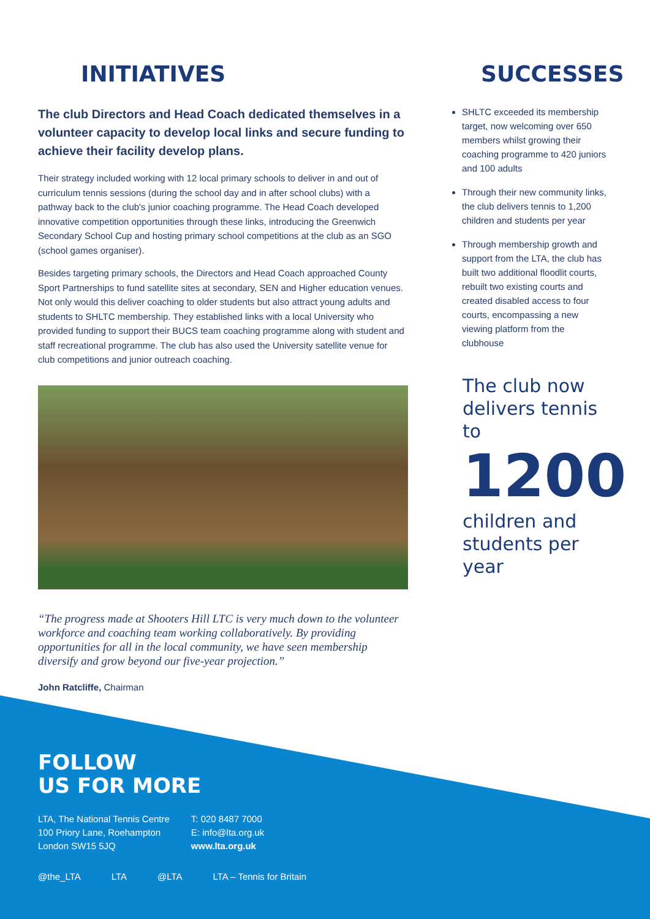INITIATIVES
The club Directors and Head Coach dedicated themselves in a volunteer capacity to develop local links and secure funding to achieve their facility develop plans.
Their strategy included working with 12 local primary schools to deliver in and out of curriculum tennis sessions (during the school day and in after school clubs) with a pathway back to the club's junior coaching programme. The Head Coach developed innovative competition opportunities through these links, introducing the Greenwich Secondary School Cup and hosting primary school competitions at the club as an SGO (school games organiser).
Besides targeting primary schools, the Directors and Head Coach approached County Sport Partnerships to fund satellite sites at secondary, SEN and Higher education venues. Not only would this deliver coaching to older students but also attract young adults and students to SHLTC membership. They established links with a local University who provided funding to support their BUCS team coaching programme along with student and staff recreational programme. The club has also used the University satellite venue for club competitions and junior outreach coaching.
“The progress made at Shooters Hill LTC is very much down to the volunteer workforce and coaching team working collaboratively. By providing opportunities for all in the local community, we have seen membership diversify and grow beyond our five-year projection.”
John Ratcliffe, Chairman
SUCCESSES
SHLTC exceeded its membership target, now welcoming over 650 members whilst growing their coaching programme to 420 juniors and 100 adults
Through their new community links, the club delivers tennis to 1,200 children and students per year
Through membership growth and support from the LTA, the club has built two additional floodlit courts, rebuilt two existing courts and created disabled access to four courts, encompassing a new viewing platform from the clubhouse
The club now delivers tennis to
1200
children and students per year
FOLLOW
US FOR MORE
LTA, The National Tennis Centre
100 Priory Lane, Roehampton
London SW15 5JQ
T: 020 8487 7000
E: info@lta.org.uk
www.lta.org.uk
@the_LTA LTA @LTA LTA – Tennis for Britain